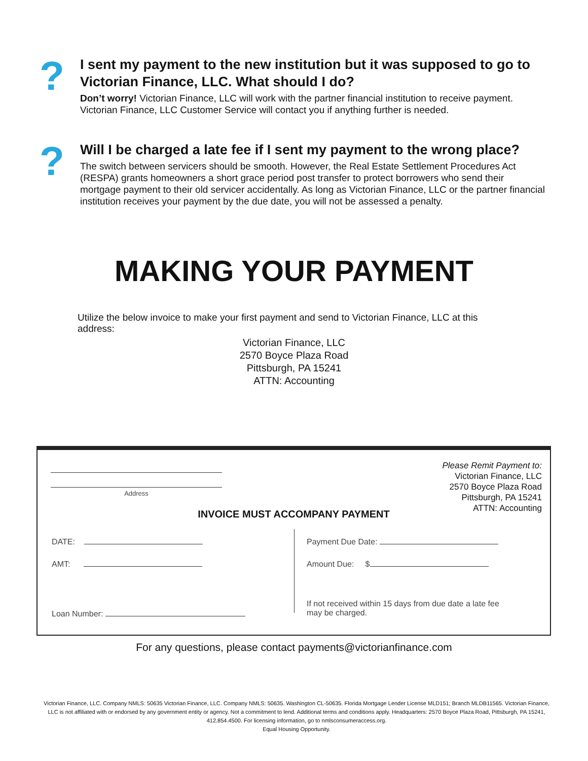?
I sent my payment to the new institution but it was supposed to go to Victorian Finance, LLC. What should I do?
Don’t worry! Victorian Finance, LLC will work with the partner financial institution to receive payment. Victorian Finance, LLC Customer Service will contact you if anything further is needed.
?
Will I be charged a late fee if I sent my payment to the wrong place?
The switch between servicers should be smooth. However, the Real Estate Settlement Procedures Act (RESPA) grants homeowners a short grace period post transfer to protect borrowers who send their mortgage payment to their old servicer accidentally. As long as Victorian Finance, LLC or the partner financial institution receives your payment by the due date, you will not be assessed a penalty.
MAKING YOUR PAYMENT
Utilize the below invoice to make your first payment and send to Victorian Finance, LLC at this address:
Victorian Finance, LLC
2570 Boyce Plaza Road
Pittsburgh, PA 15241
ATTN: Accounting
Address
Please Remit Payment to:
Victorian Finance, LLC
2570 Boyce Plaza Road
Pittsburgh, PA 15241
ATTN: Accounting
INVOICE MUST ACCOMPANY PAYMENT
DATE:
AMT:
Loan Number:
Payment Due Date:
Amount Due: $
If not received within 15 days from due date a late fee
may be charged.
For any questions, please contact payments@victorianfinance.com
Victorian Finance, LLC. Company NMLS: 50635 Victorian Finance, LLC. Company NMLS: 50635. Washington CL-50635. Florida Mortgage Lender License MLD151; Branch MLDB11565. Victorian Finance, LLC is not affiliated with or endorsed by any government entity or agency. Not a commitment to lend. Additional terms and conditions apply. Headquarters: 2570 Boyce Plaza Road, Pittsburgh, PA 15241, 412.854.4500. For licensing information, go to nmlsconsumeraccess.org.
Equal Housing Opportunity.